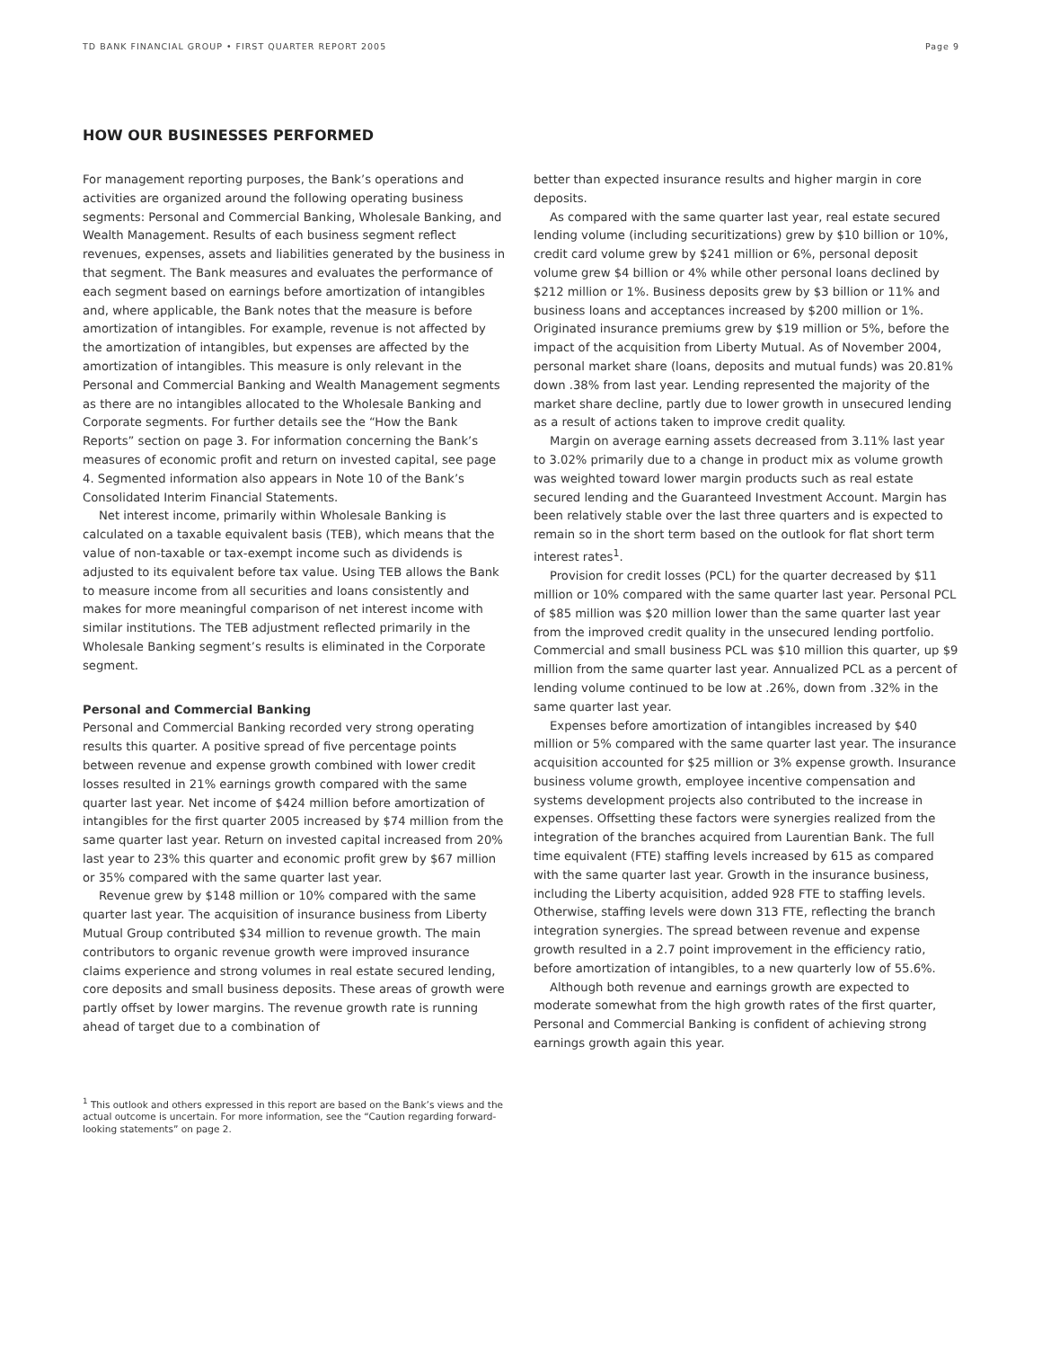TD BANK FINANCIAL GROUP • FIRST QUARTER REPORT 2005 Page 9
HOW OUR BUSINESSES PERFORMED
For management reporting purposes, the Bank’s operations and activities are organized around the following operating business segments: Personal and Commercial Banking, Wholesale Banking, and Wealth Management. Results of each business segment reflect revenues, expenses, assets and liabilities generated by the business in that segment. The Bank measures and evaluates the performance of each segment based on earnings before amortization of intangibles and, where applicable, the Bank notes that the measure is before amortization of intangibles. For example, revenue is not affected by the amortization of intangibles, but expenses are affected by the amortization of intangibles. This measure is only relevant in the Personal and Commercial Banking and Wealth Management segments as there are no intangibles allocated to the Wholesale Banking and Corporate segments. For further details see the “How the Bank Reports” section on page 3. For information concerning the Bank’s measures of economic profit and return on invested capital, see page 4. Segmented information also appears in Note 10 of the Bank’s Consolidated Interim Financial Statements.
Net interest income, primarily within Wholesale Banking is calculated on a taxable equivalent basis (TEB), which means that the value of non-taxable or tax-exempt income such as dividends is adjusted to its equivalent before tax value. Using TEB allows the Bank to measure income from all securities and loans consistently and makes for more meaningful comparison of net interest income with similar institutions. The TEB adjustment reflected primarily in the Wholesale Banking segment’s results is eliminated in the Corporate segment.
Personal and Commercial Banking
Personal and Commercial Banking recorded very strong operating results this quarter. A positive spread of five percentage points between revenue and expense growth combined with lower credit losses resulted in 21% earnings growth compared with the same quarter last year. Net income of $424 million before amortization of intangibles for the first quarter 2005 increased by $74 million from the same quarter last year. Return on invested capital increased from 20% last year to 23% this quarter and economic profit grew by $67 million or 35% compared with the same quarter last year.
Revenue grew by $148 million or 10% compared with the same quarter last year. The acquisition of insurance business from Liberty Mutual Group contributed $34 million to revenue growth. The main contributors to organic revenue growth were improved insurance claims experience and strong volumes in real estate secured lending, core deposits and small business deposits. These areas of growth were partly offset by lower margins. The revenue growth rate is running ahead of target due to a combination of
better than expected insurance results and higher margin in core deposits.
As compared with the same quarter last year, real estate secured lending volume (including securitizations) grew by $10 billion or 10%, credit card volume grew by $241 million or 6%, personal deposit volume grew $4 billion or 4% while other personal loans declined by $212 million or 1%. Business deposits grew by $3 billion or 11% and business loans and acceptances increased by $200 million or 1%. Originated insurance premiums grew by $19 million or 5%, before the impact of the acquisition from Liberty Mutual. As of November 2004, personal market share (loans, deposits and mutual funds) was 20.81% down .38% from last year. Lending represented the majority of the market share decline, partly due to lower growth in unsecured lending as a result of actions taken to improve credit quality.
Margin on average earning assets decreased from 3.11% last year to 3.02% primarily due to a change in product mix as volume growth was weighted toward lower margin products such as real estate secured lending and the Guaranteed Investment Account. Margin has been relatively stable over the last three quarters and is expected to remain so in the short term based on the outlook for flat short term interest rates<sup>1</sup>.
Provision for credit losses (PCL) for the quarter decreased by $11 million or 10% compared with the same quarter last year. Personal PCL of $85 million was $20 million lower than the same quarter last year from the improved credit quality in the unsecured lending portfolio. Commercial and small business PCL was $10 million this quarter, up $9 million from the same quarter last year. Annualized PCL as a percent of lending volume continued to be low at .26%, down from .32% in the same quarter last year.
Expenses before amortization of intangibles increased by $40 million or 5% compared with the same quarter last year. The insurance acquisition accounted for $25 million or 3% expense growth. Insurance business volume growth, employee incentive compensation and systems development projects also contributed to the increase in expenses. Offsetting these factors were synergies realized from the integration of the branches acquired from Laurentian Bank. The full time equivalent (FTE) staffing levels increased by 615 as compared with the same quarter last year. Growth in the insurance business, including the Liberty acquisition, added 928 FTE to staffing levels. Otherwise, staffing levels were down 313 FTE, reflecting the branch integration synergies. The spread between revenue and expense growth resulted in a 2.7 point improvement in the efficiency ratio, before amortization of intangibles, to a new quarterly low of 55.6%.
Although both revenue and earnings growth are expected to moderate somewhat from the high growth rates of the first quarter, Personal and Commercial Banking is confident of achieving strong earnings growth again this year.
<sup>1</sup> This outlook and others expressed in this report are based on the Bank’s views and the actual outcome is uncertain. For more information, see the “Caution regarding forward-looking statements” on page 2.